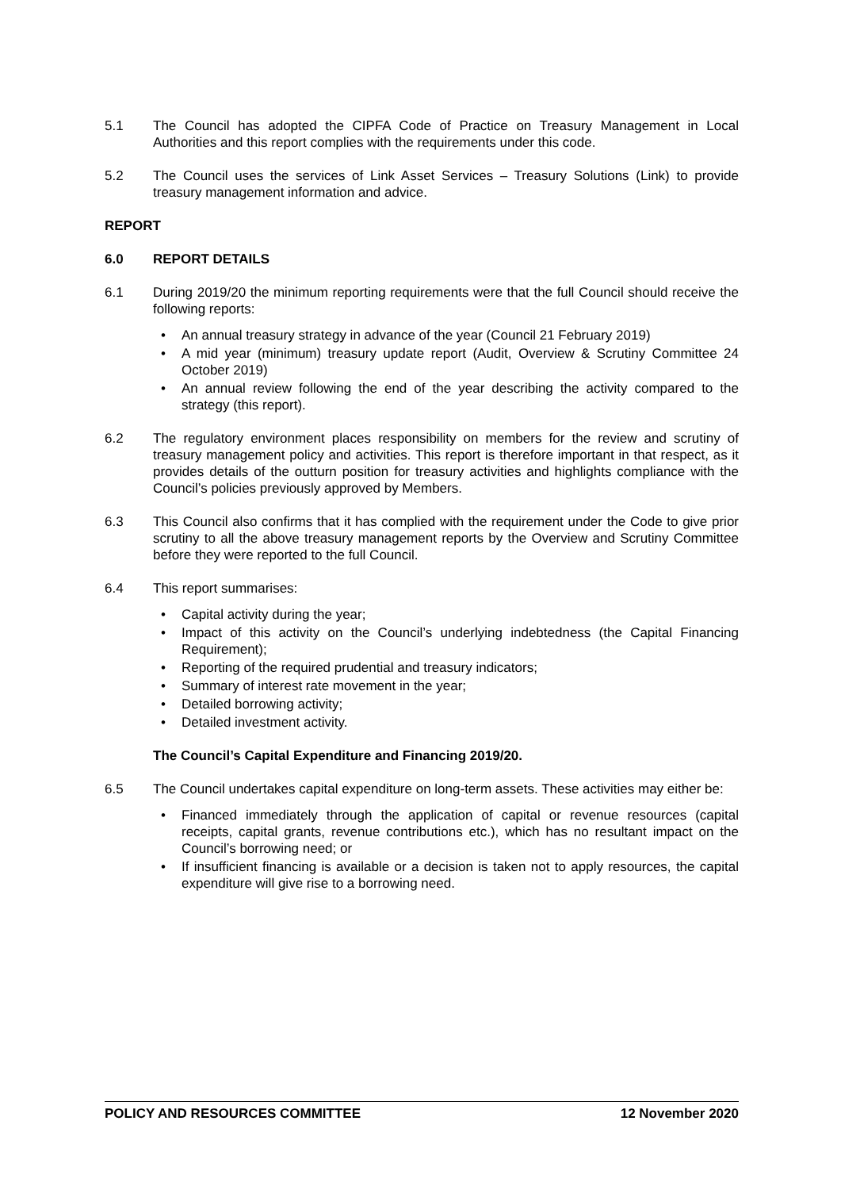5.1 The Council has adopted the CIPFA Code of Practice on Treasury Management in Local Authorities and this report complies with the requirements under this code.
5.2 The Council uses the services of Link Asset Services – Treasury Solutions (Link) to provide treasury management information and advice.
REPORT
6.0 REPORT DETAILS
6.1 During 2019/20 the minimum reporting requirements were that the full Council should receive the following reports:
• An annual treasury strategy in advance of the year (Council 21 February 2019)
• A mid year (minimum) treasury update report (Audit, Overview & Scrutiny Committee 24 October 2019)
• An annual review following the end of the year describing the activity compared to the strategy (this report).
6.2 The regulatory environment places responsibility on members for the review and scrutiny of treasury management policy and activities. This report is therefore important in that respect, as it provides details of the outturn position for treasury activities and highlights compliance with the Council’s policies previously approved by Members.
6.3 This Council also confirms that it has complied with the requirement under the Code to give prior scrutiny to all the above treasury management reports by the Overview and Scrutiny Committee before they were reported to the full Council.
6.4 This report summarises:
• Capital activity during the year;
• Impact of this activity on the Council’s underlying indebtedness (the Capital Financing Requirement);
• Reporting of the required prudential and treasury indicators;
• Summary of interest rate movement in the year;
• Detailed borrowing activity;
• Detailed investment activity.
The Council’s Capital Expenditure and Financing 2019/20.
6.5 The Council undertakes capital expenditure on long-term assets. These activities may either be:
• Financed immediately through the application of capital or revenue resources (capital receipts, capital grants, revenue contributions etc.), which has no resultant impact on the Council’s borrowing need; or
• If insufficient financing is available or a decision is taken not to apply resources, the capital expenditure will give rise to a borrowing need.
POLICY AND RESOURCES COMMITTEE 12 November 2020